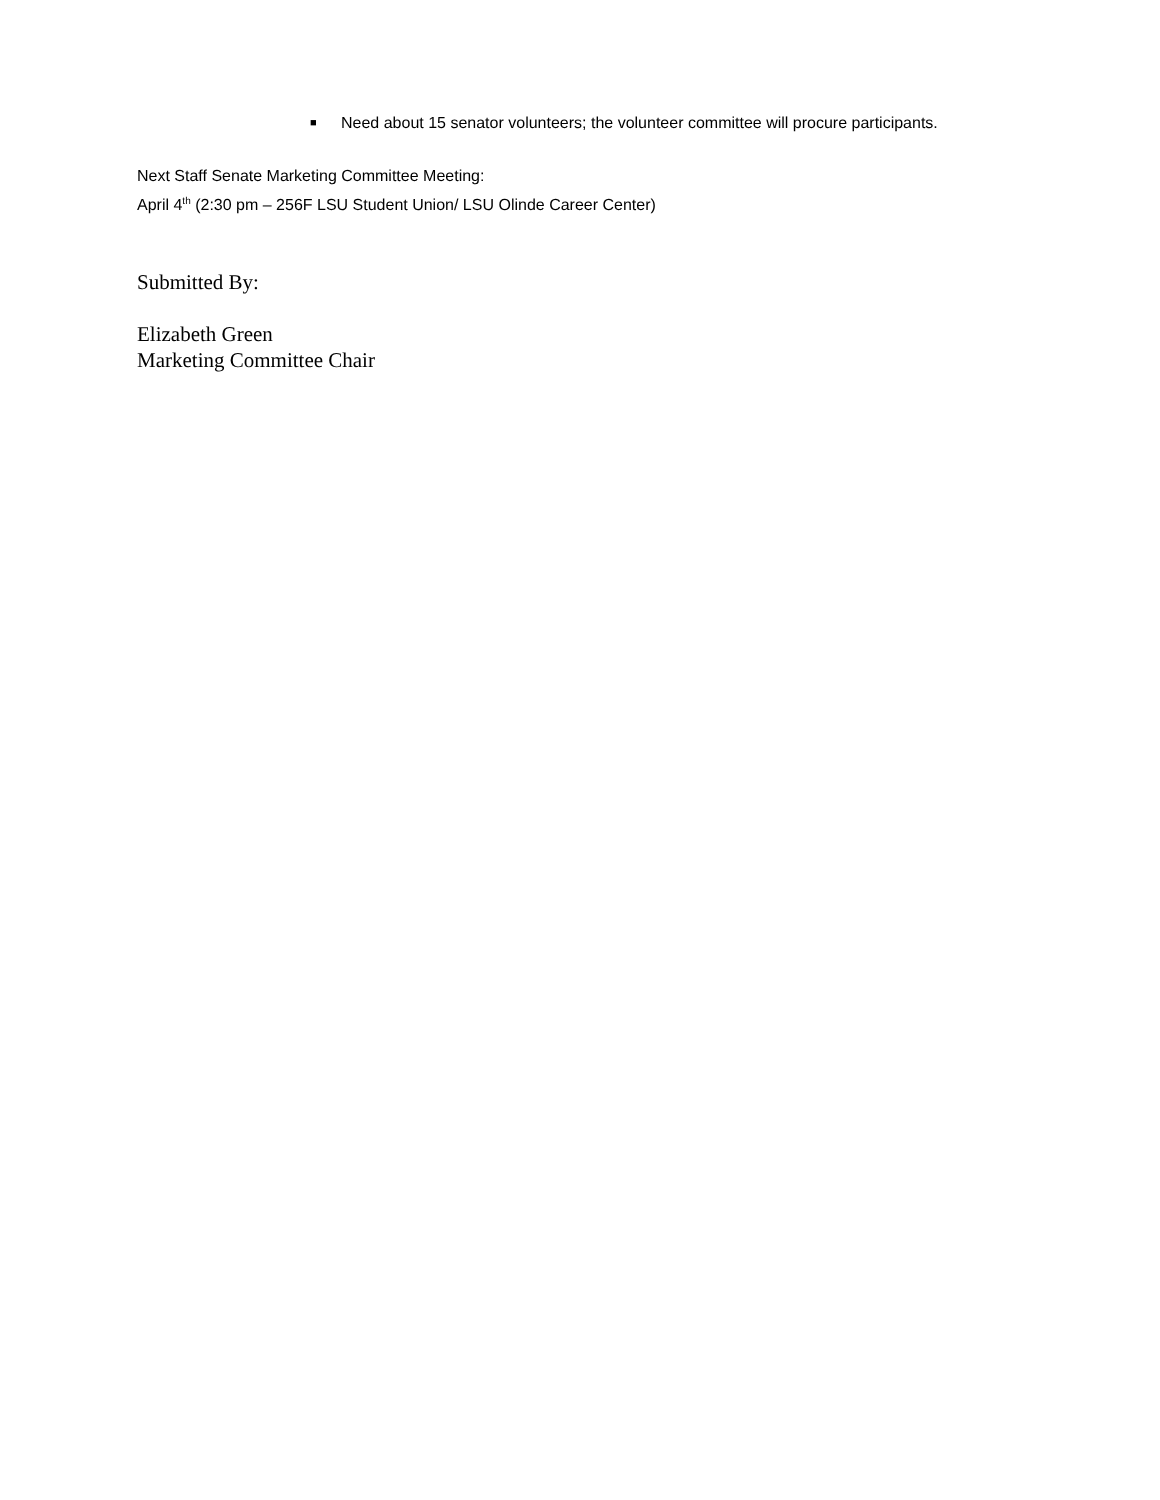■ Need about 15 senator volunteers; the volunteer committee will procure participants.
Next Staff Senate Marketing Committee Meeting:
April 4<sup>th</sup> (2:30 pm – 256F LSU Student Union/ LSU Olinde Career Center)
Submitted By:
Elizabeth Green
Marketing Committee Chair